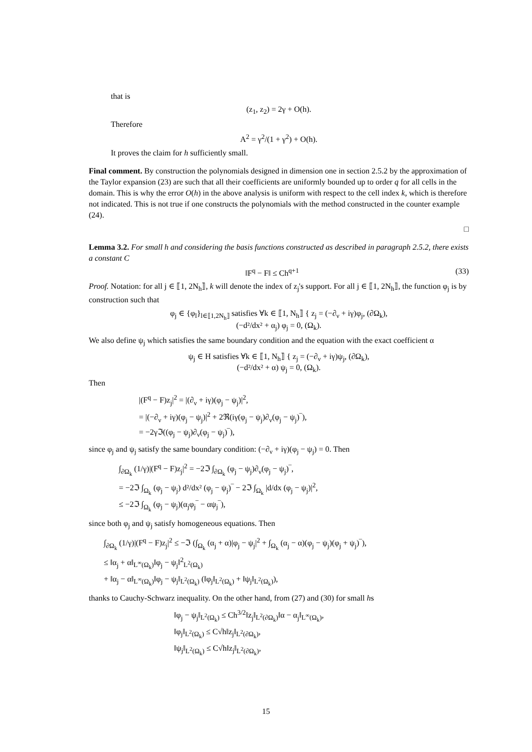that is
(z<sub>1</sub>, z<sub>2</sub>) = 2γ + O(h).
Therefore
A<sup>2</sup> = γ<sup>2</sup>/(1 + γ<sup>2</sup>) + O(h).
It proves the claim for h sufficiently small.
Final comment. By construction the polynomials designed in dimension one in section 2.5.2 by the approximation of the Taylor expansion (23) are such that all their coefficients are uniformly bounded up to order q for all cells in the domain. This is why the error O(h) in the above analysis is uniform with respect to the cell index k, which is therefore not indicated. This is not true if one constructs the polynomials with the method constructed in the counter example (24).
□
Lemma 3.2. For small h and considering the basis functions constructed as described in paragraph 2.5.2, there exists a constant C
‖F<sup>q</sup> − F‖ ≤ Ch<sup>q+1</sup> (33)
Proof. Notation: for all j ∈ ⟦1, 2N<sub>h</sub>⟧, k will denote the index of z<sub>j</sub>'s support. For all j ∈ ⟦1, 2N<sub>h</sub>⟧, the function φ<sub>j</sub> is by construction such that
φ<sub>j</sub> ∈ {φ<sub>l</sub>}<sub>l∈⟦1,2N<sub>h</sub>⟧</sub> satisfies ∀k ∈ ⟦1, N<sub>h</sub>⟧ { z<sub>j</sub> = (−∂<sub>ν</sub> + iγ)φ<sub>j</sub>, (∂Ω<sub>k</sub>),
(−d²/dx² + α<sub>j</sub>) φ<sub>j</sub> = 0, (Ω<sub>k</sub>).
We also define ψ<sub>j</sub> which satisfies the same boundary condition and the equation with the exact coefficient α
ψ<sub>j</sub> ∈ H satisfies ∀k ∈ ⟦1, N<sub>h</sub>⟧ { z<sub>j</sub> = (−∂<sub>ν</sub> + iγ)ψ<sub>j</sub>, (∂Ω<sub>k</sub>),
(−d²/dx² + α) ψ<sub>j</sub> = 0, (Ω<sub>k</sub>).
Then
|(F<sup>q</sup> − F)z<sub>j</sub>|<sup>2</sup> = |(∂<sub>ν</sub> + iγ)(φ<sub>j</sub> − ψ<sub>j</sub>)|<sup>2</sup>,
= |(−∂<sub>ν</sub> + iγ)(φ<sub>j</sub> − ψ<sub>j</sub>)|<sup>2</sup> + 2ℜ(iγ(φ<sub>j</sub> − ψ<sub>j</sub>)∂<sub>ν</sub>(φ<sub>j</sub> − ψ<sub>j</sub>)‾),
= −2γℑ((φ<sub>j</sub> − ψ<sub>j</sub>)∂<sub>ν</sub>(φ<sub>j</sub> − ψ<sub>j</sub>)‾),
since φ<sub>j</sub> and ψ<sub>j</sub> satisfy the same boundary condition: (−∂<sub>ν</sub> + iγ)(φ<sub>j</sub> − ψ<sub>j</sub>) = 0. Then
∫<sub>∂Ω<sub>k</sub></sub> (1/γ)|(F<sup>q</sup> − F)z<sub>j</sub>|<sup>2</sup> = −2ℑ ∫<sub>∂Ω<sub>k</sub></sub> (φ<sub>j</sub> − ψ<sub>j</sub>)∂<sub>ν</sub>(φ<sub>j</sub> − ψ<sub>j</sub>)‾,
= −2ℑ ∫<sub>Ω<sub>k</sub></sub> (φ<sub>j</sub> − ψ<sub>j</sub>) d²/dx² (φ<sub>j</sub> − ψ<sub>j</sub>)‾ − 2ℑ ∫<sub>Ω<sub>k</sub></sub> |d/dx (φ<sub>j</sub> − ψ<sub>j</sub>)|<sup>2</sup>,
≤ −2ℑ ∫<sub>Ω<sub>k</sub></sub> (φ<sub>j</sub> − ψ<sub>j</sub>)(α<sub>j</sub>φ<sub>j</sub>‾ − αψ<sub>j</sub>‾),
since both φ<sub>j</sub> and ψ<sub>j</sub> satisfy homogeneous equations. Then
∫<sub>∂Ω<sub>k</sub></sub> (1/γ)|(F<sup>q</sup> − F)z<sub>j</sub>|<sup>2</sup> ≤ −ℑ (∫<sub>Ω<sub>k</sub></sub> (α<sub>j</sub> + α)|φ<sub>j</sub> − ψ<sub>j</sub>|<sup>2</sup> + ∫<sub>Ω<sub>k</sub></sub> (α<sub>j</sub> − α)(φ<sub>j</sub> − ψ<sub>j</sub>)(φ<sub>j</sub> + ψ<sub>j</sub>)‾),
≤ ‖α<sub>j</sub> + α‖<sub>L<sup>∞</sup>(Ω<sub>k</sub>)</sub>‖φ<sub>j</sub> − ψ<sub>j</sub>‖<sup>2</sup><sub>L<sup>2</sup>(Ω<sub>k</sub>)</sub>
+ ‖α<sub>j</sub> − α‖<sub>L<sup>∞</sup>(Ω<sub>k</sub>)</sub>‖φ<sub>j</sub> − ψ<sub>j</sub>‖<sub>L<sup>2</sup>(Ω<sub>k</sub>)</sub> (‖φ<sub>j</sub>‖<sub>L<sup>2</sup>(Ω<sub>k</sub>)</sub> + ‖ψ<sub>j</sub>‖<sub>L<sup>2</sup>(Ω<sub>k</sub>)</sub>),
thanks to Cauchy-Schwarz inequality. On the other hand, from (27) and (30) for small hs
‖φ<sub>j</sub> − ψ<sub>j</sub>‖<sub>L<sup>2</sup>(Ω<sub>k</sub>)</sub> ≤ Ch<sup>3/2</sup>‖z<sub>j</sub>‖<sub>L<sup>2</sup>(∂Ω<sub>k</sub>)</sub>‖α − α<sub>j</sub>‖<sub>L<sup>∞</sup>(Ω<sub>k</sub>)</sub>,
‖φ<sub>j</sub>‖<sub>L<sup>2</sup>(Ω<sub>k</sub>)</sub> ≤ C√h‖z<sub>j</sub>‖<sub>L<sup>2</sup>(∂Ω<sub>k</sub>)</sub>,
‖ψ<sub>j</sub>‖<sub>L<sup>2</sup>(Ω<sub>k</sub>)</sub> ≤ C√h‖z<sub>j</sub>‖<sub>L<sup>2</sup>(∂Ω<sub>k</sub>)</sub>,
15